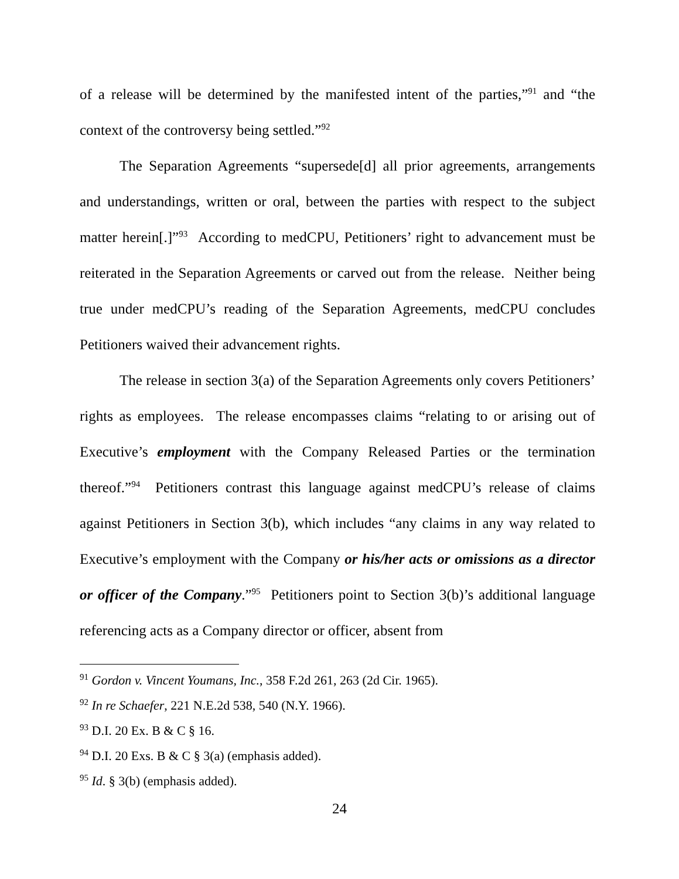of a release will be determined by the manifested intent of the parties,”<sup>91</sup> and “the context of the controversy being settled.”<sup>92</sup>
The Separation Agreements “supersede[d] all prior agreements, arrangements and understandings, written or oral, between the parties with respect to the subject matter herein[.]”<sup>93</sup> According to medCPU, Petitioners’ right to advancement must be reiterated in the Separation Agreements or carved out from the release. Neither being true under medCPU’s reading of the Separation Agreements, medCPU concludes Petitioners waived their advancement rights.
The release in section 3(a) of the Separation Agreements only covers Petitioners’ rights as employees. The release encompasses claims “relating to or arising out of Executive’s employment with the Company Released Parties or the termination thereof.”<sup>94</sup> Petitioners contrast this language against medCPU’s release of claims against Petitioners in Section 3(b), which includes “any claims in any way related to Executive’s employment with the Company or his/her acts or omissions as a director or officer of the Company.”<sup>95</sup> Petitioners point to Section 3(b)’s additional language referencing acts as a Company director or officer, absent from
<sup>91</sup> Gordon v. Vincent Youmans, Inc., 358 F.2d 261, 263 (2d Cir. 1965).
<sup>92</sup> In re Schaefer, 221 N.E.2d 538, 540 (N.Y. 1966).
<sup>93</sup> D.I. 20 Ex. B & C § 16.
<sup>94</sup> D.I. 20 Exs. B & C § 3(a) (emphasis added).
<sup>95</sup> Id. § 3(b) (emphasis added).
24